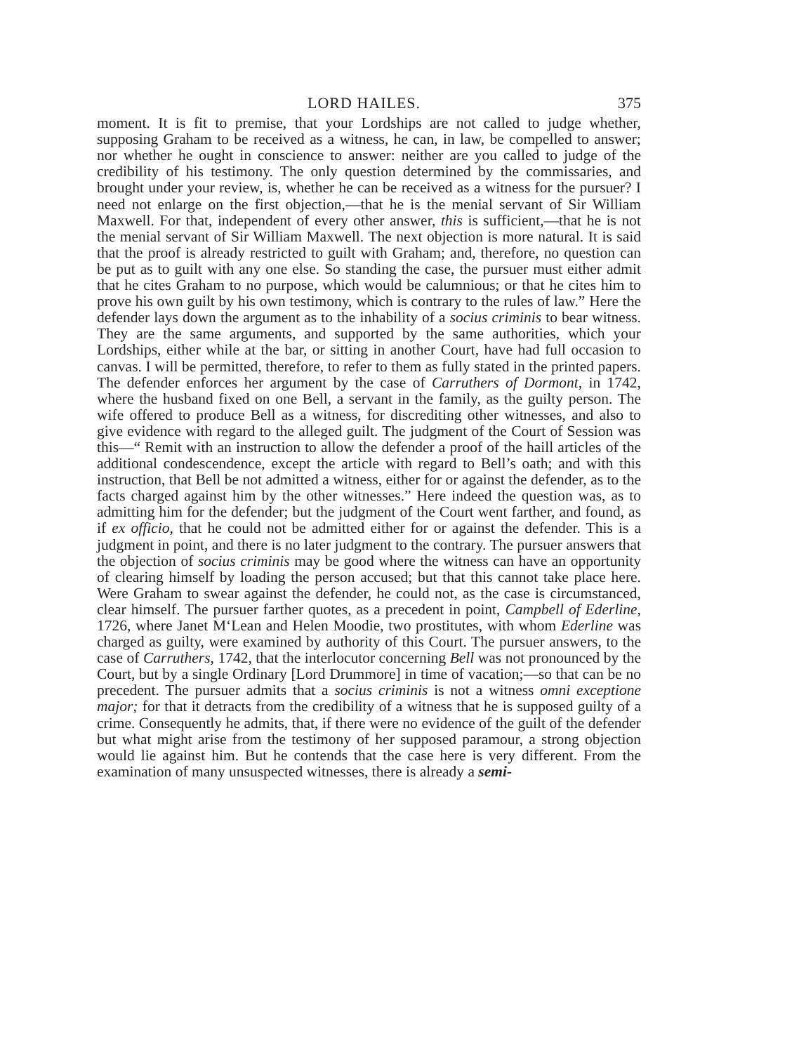LORD HAILES. 375
moment. It is fit to premise, that your Lordships are not called to judge whether, supposing Graham to be received as a witness, he can, in law, be compelled to answer; nor whether he ought in conscience to answer: neither are you called to judge of the credibility of his testimony. The only question determined by the commissaries, and brought under your review, is, whether he can be received as a witness for the pursuer? I need not enlarge on the first objection,—that he is the menial servant of Sir William Maxwell. For that, independent of every other answer, this is sufficient,—that he is not the menial servant of Sir William Maxwell. The next objection is more natural. It is said that the proof is already restricted to guilt with Graham; and, therefore, no question can be put as to guilt with any one else. So standing the case, the pursuer must either admit that he cites Graham to no purpose, which would be calumnious; or that he cites him to prove his own guilt by his own testimony, which is contrary to the rules of law.” Here the defender lays down the argument as to the inhability of a socius criminis to bear witness. They are the same arguments, and supported by the same authorities, which your Lordships, either while at the bar, or sitting in another Court, have had full occasion to canvas. I will be permitted, therefore, to refer to them as fully stated in the printed papers. The defender enforces her argument by the case of Carruthers of Dormont, in 1742, where the husband fixed on one Bell, a servant in the family, as the guilty person. The wife offered to produce Bell as a witness, for discrediting other witnesses, and also to give evidence with regard to the alleged guilt. The judgment of the Court of Session was this—“ Remit with an instruction to allow the defender a proof of the haill articles of the additional condescendence, except the article with regard to Bell’s oath; and with this instruction, that Bell be not admitted a witness, either for or against the defender, as to the facts charged against him by the other witnesses.” Here indeed the question was, as to admitting him for the defender; but the judgment of the Court went farther, and found, as if ex officio, that he could not be admitted either for or against the defender. This is a judgment in point, and there is no later judgment to the contrary. The pursuer answers that the objection of socius criminis may be good where the witness can have an opportunity of clearing himself by loading the person accused; but that this cannot take place here. Were Graham to swear against the defender, he could not, as the case is circumstanced, clear himself. The pursuer farther quotes, as a precedent in point, Campbell of Ederline, 1726, where Janet M‘Lean and Helen Moodie, two prostitutes, with whom Ederline was charged as guilty, were examined by authority of this Court. The pursuer answers, to the case of Carruthers, 1742, that the interlocutor concerning Bell was not pronounced by the Court, but by a single Ordinary [Lord Drummore] in time of vacation;—so that can be no precedent. The pursuer admits that a socius criminis is not a witness omni exceptione major; for that it detracts from the credibility of a witness that he is supposed guilty of a crime. Consequently he admits, that, if there were no evidence of the guilt of the defender but what might arise from the testimony of her supposed paramour, a strong objection would lie against him. But he contends that the case here is very different. From the examination of many unsuspected witnesses, there is already a semi-